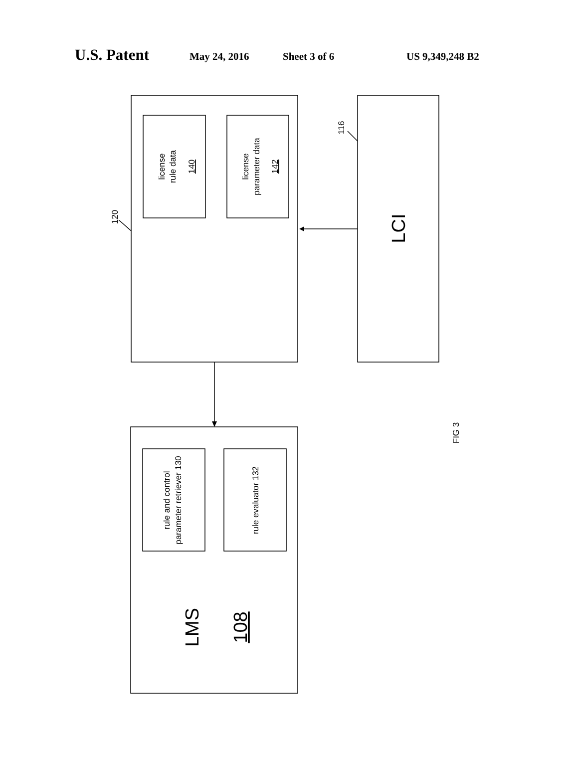U.S. Patent May 24, 2016 Sheet 3 of 6 US 9,349,248 B2
license
rule data
140
license
parameter data
142
rule and control
parameter retriever 130
rule evaluator 132
120
116
FIG 3
LCI
LMS
108